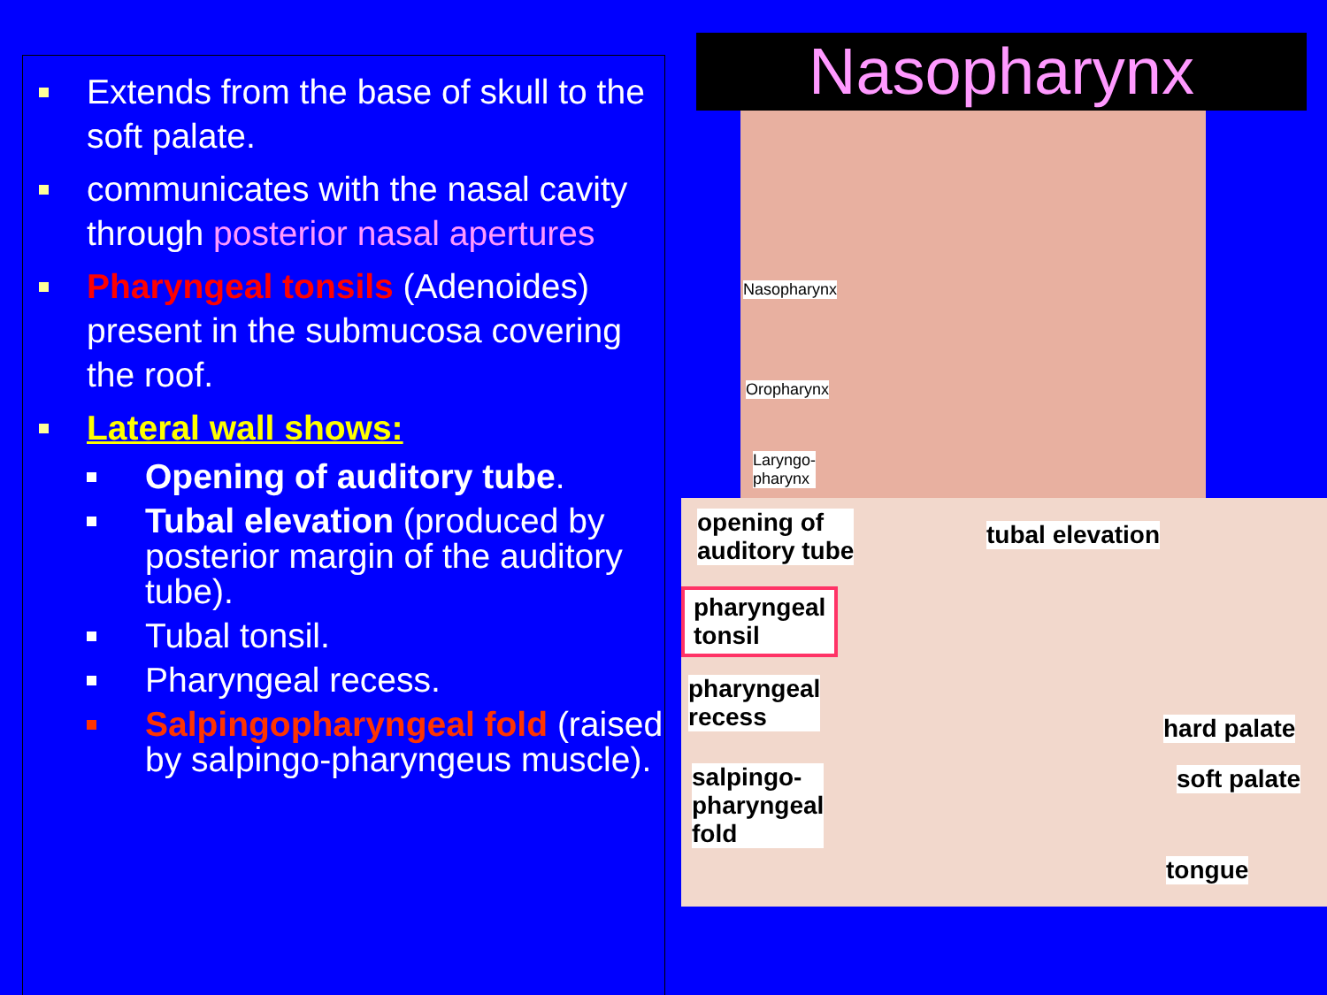Extends from the base of skull to the soft palate.
communicates with the nasal cavity through posterior nasal apertures
Pharyngeal tonsils (Adenoides) present in the submucosa covering the roof.
Lateral wall shows:
Opening of auditory tube.
Tubal elevation (produced by posterior margin of the auditory tube).
Tubal tonsil.
Pharyngeal recess.
Salpingopharyngeal fold (raised by salpingo-pharyngeus muscle).
Nasopharynx
Nasopharynx
Oropharynx
Laryngo-
pharynx
opening of
auditory tube
tubal elevation
pharyngeal
tonsil
pharyngeal
recess
hard palate
salpingo-
pharyngeal
fold
soft palate
tongue